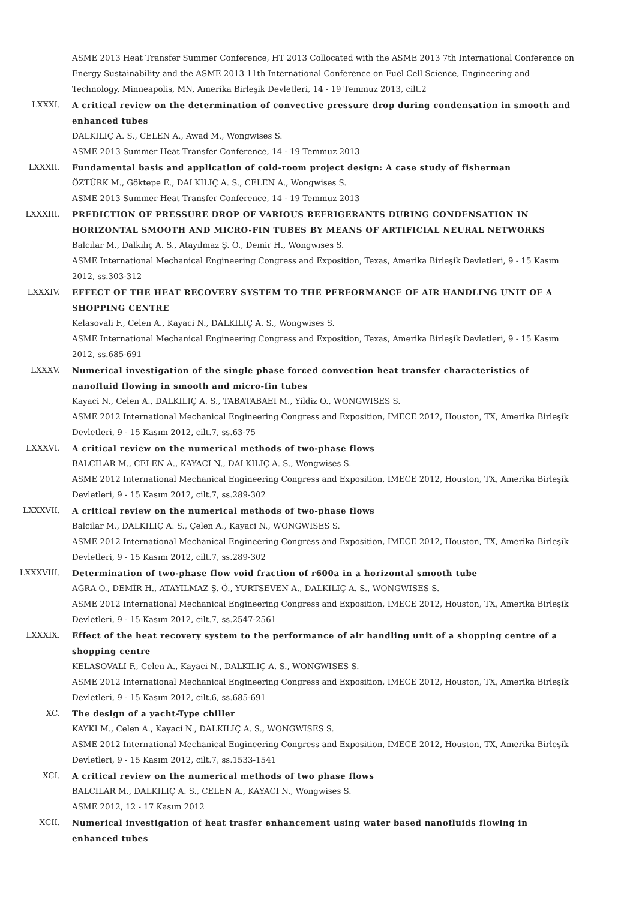ASME 2013 Heat Transfer Summer Conference, HT 2013 Collocated with the ASME 2013 7th International Conference on Energy Sustainability and the ASME 2013 11th International Conference on Fuel Cell Science, Engineering and Technology, Minneapolis, MN, Amerika Birleşik Devletleri, 14 - 19 Temmuz 2013, cilt.2
LXXXI. A critical review on the determination of convective pressure drop during condensation in smooth and enhanced tubes
DALKILIÇ A. S., CELEN A., Awad M., Wongwises S.
ASME 2013 Summer Heat Transfer Conference, 14 - 19 Temmuz 2013
LXXXII. Fundamental basis and application of cold-room project design: A case study of fisherman
ÖZTÜRK M., Göktepe E., DALKILIÇ A. S., CELEN A., Wongwises S.
ASME 2013 Summer Heat Transfer Conference, 14 - 19 Temmuz 2013
LXXXIII. PREDICTION OF PRESSURE DROP OF VARIOUS REFRIGERANTS DURING CONDENSATION IN HORIZONTAL SMOOTH AND MICRO-FIN TUBES BY MEANS OF ARTIFICIAL NEURAL NETWORKS
Balcılar M., Dalkılıç A. S., Atayılmaz Ş. Ö., Demir H., Wongwıses S.
ASME International Mechanical Engineering Congress and Exposition, Texas, Amerika Birleşik Devletleri, 9 - 15 Kasım 2012, ss.303-312
LXXXIV. EFFECT OF THE HEAT RECOVERY SYSTEM TO THE PERFORMANCE OF AIR HANDLING UNIT OF A SHOPPING CENTRE
Kelasovali F., Celen A., Kayaci N., DALKILIÇ A. S., Wongwises S.
ASME International Mechanical Engineering Congress and Exposition, Texas, Amerika Birleşik Devletleri, 9 - 15 Kasım 2012, ss.685-691
LXXXV. Numerical investigation of the single phase forced convection heat transfer characteristics of nanofluid flowing in smooth and micro-fin tubes
Kayaci N., Celen A., DALKILIÇ A. S., TABATABAEI M., Yildiz O., WONGWISES S.
ASME 2012 International Mechanical Engineering Congress and Exposition, IMECE 2012, Houston, TX, Amerika Birleşik Devletleri, 9 - 15 Kasım 2012, cilt.7, ss.63-75
LXXXVI. A critical review on the numerical methods of two-phase flows
BALCILAR M., CELEN A., KAYACI N., DALKILIÇ A. S., Wongwises S.
ASME 2012 International Mechanical Engineering Congress and Exposition, IMECE 2012, Houston, TX, Amerika Birleşik Devletleri, 9 - 15 Kasım 2012, cilt.7, ss.289-302
LXXXVII. A critical review on the numerical methods of two-phase flows
Balcilar M., DALKILIÇ A. S., Çelen A., Kayaci N., WONGWISES S.
ASME 2012 International Mechanical Engineering Congress and Exposition, IMECE 2012, Houston, TX, Amerika Birleşik Devletleri, 9 - 15 Kasım 2012, cilt.7, ss.289-302
LXXXVIII. Determination of two-phase flow void fraction of r600a in a horizontal smooth tube
AĞRA Ö., DEMİR H., ATAYILMAZ Ş. Ö., YURTSEVEN A., DALKILIÇ A. S., WONGWISES S.
ASME 2012 International Mechanical Engineering Congress and Exposition, IMECE 2012, Houston, TX, Amerika Birleşik Devletleri, 9 - 15 Kasım 2012, cilt.7, ss.2547-2561
LXXXIX. Effect of the heat recovery system to the performance of air handling unit of a shopping centre of a shopping centre
KELASOVALI F., Celen A., Kayaci N., DALKILIÇ A. S., WONGWISES S.
ASME 2012 International Mechanical Engineering Congress and Exposition, IMECE 2012, Houston, TX, Amerika Birleşik Devletleri, 9 - 15 Kasım 2012, cilt.6, ss.685-691
XC. The design of a yacht-Type chiller
KAYKI M., Celen A., Kayaci N., DALKILIÇ A. S., WONGWISES S.
ASME 2012 International Mechanical Engineering Congress and Exposition, IMECE 2012, Houston, TX, Amerika Birleşik Devletleri, 9 - 15 Kasım 2012, cilt.7, ss.1533-1541
XCI. A critical review on the numerical methods of two phase flows
BALCILAR M., DALKILIÇ A. S., CELEN A., KAYACI N., Wongwises S.
ASME 2012, 12 - 17 Kasım 2012
XCII. Numerical investigation of heat trasfer enhancement using water based nanofluids flowing in enhanced tubes